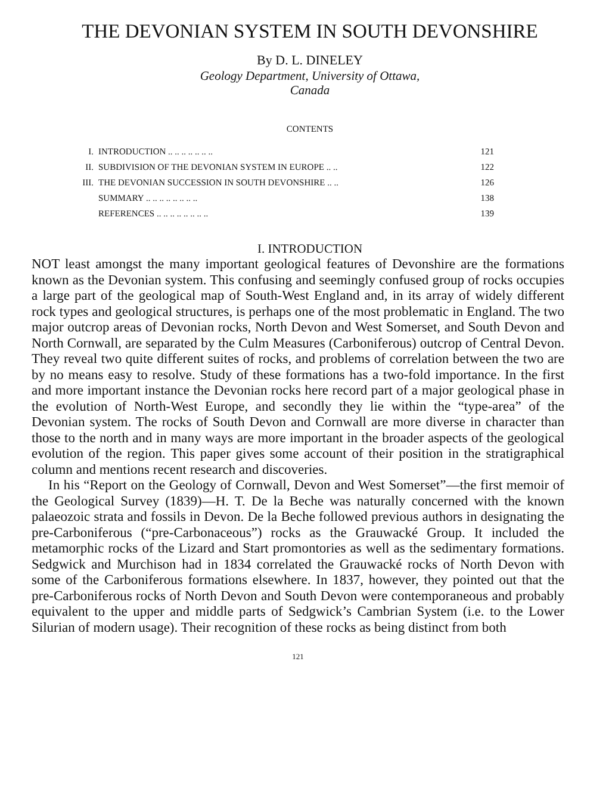THE DEVONIAN SYSTEM IN SOUTH DEVONSHIRE
By D. L. DINELEY
Geology Department, University of Ottawa,
Canada
CONTENTS
| I. | INTRODUCTION .. .. .. .. .. .. .. | 121 |
| II. | SUBDIVISION OF THE DEVONIAN SYSTEM IN EUROPE .. .. | 122 |
| III. | THE DEVONIAN SUCCESSION IN SOUTH DEVONSHIRE .. .. | 126 |
| | SUMMARY .. .. .. .. .. .. .. .. | 138 |
| | REFERENCES .. .. .. .. .. .. .. .. | 139 |
I. INTRODUCTION
NOT least amongst the many important geological features of Devonshire are the formations known as the Devonian system. This confusing and seemingly confused group of rocks occupies a large part of the geological map of South-West England and, in its array of widely different rock types and geological structures, is perhaps one of the most problematic in England. The two major outcrop areas of Devonian rocks, North Devon and West Somerset, and South Devon and North Cornwall, are separated by the Culm Measures (Carboniferous) outcrop of Central Devon. They reveal two quite different suites of rocks, and problems of correlation between the two are by no means easy to resolve. Study of these formations has a two-fold importance. In the first and more important instance the Devonian rocks here record part of a major geological phase in the evolution of North-West Europe, and secondly they lie within the “type-area” of the Devonian system. The rocks of South Devon and Cornwall are more diverse in character than those to the north and in many ways are more important in the broader aspects of the geological evolution of the region. This paper gives some account of their position in the stratigraphical column and mentions recent research and discoveries.
In his “Report on the Geology of Cornwall, Devon and West Somerset”—the first memoir of the Geological Survey (1839)—H. T. De la Beche was naturally concerned with the known palaeozoic strata and fossils in Devon. De la Beche followed previous authors in designating the pre-Carboniferous (“pre-Carbonaceous”) rocks as the Grauwacké Group. It included the metamorphic rocks of the Lizard and Start promontories as well as the sedimentary formations. Sedgwick and Murchison had in 1834 correlated the Grauwacké rocks of North Devon with some of the Carboniferous formations elsewhere. In 1837, however, they pointed out that the pre-Carboniferous rocks of North Devon and South Devon were contemporaneous and probably equivalent to the upper and middle parts of Sedgwick’s Cambrian System (i.e. to the Lower Silurian of modern usage). Their recognition of these rocks as being distinct from both
121